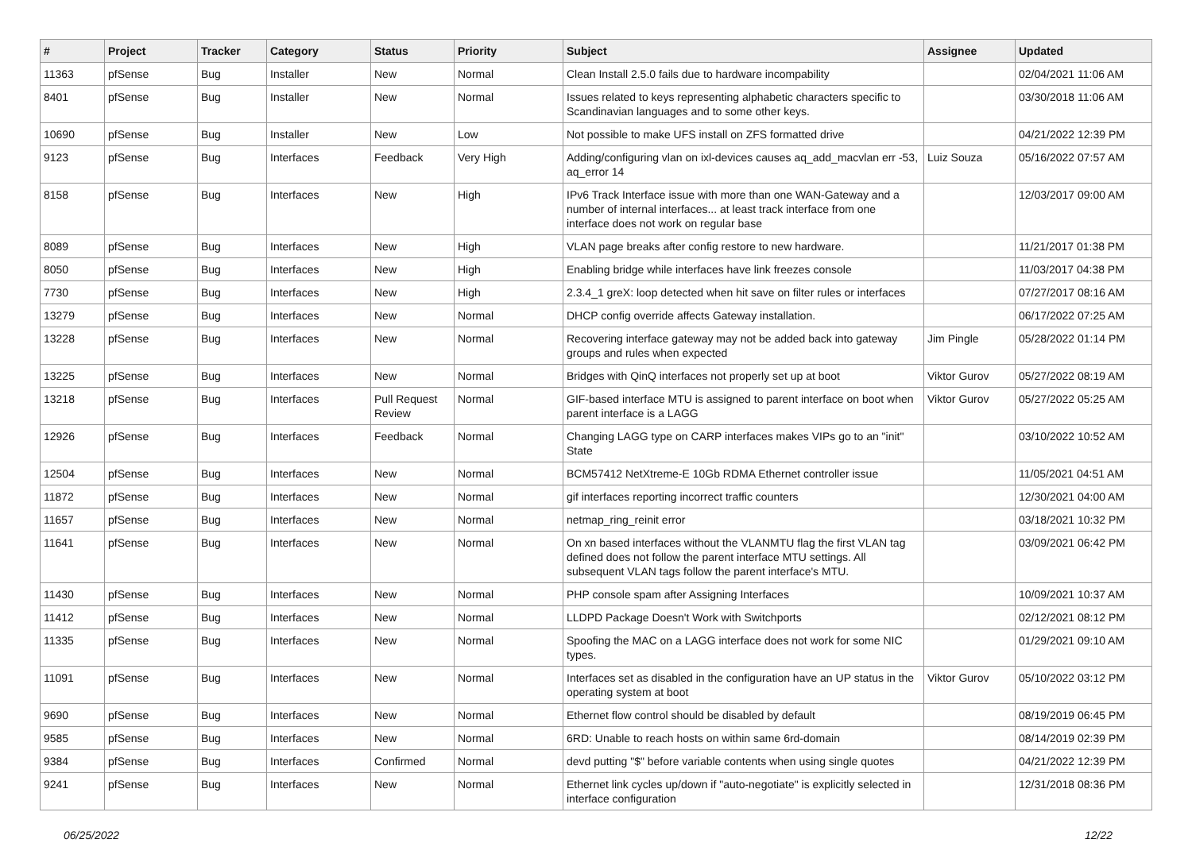| # | Project | Tracker | Category | Status | Priority | Subject | Assignee | Updated |
| --- | --- | --- | --- | --- | --- | --- | --- | --- |
| 11363 | pfSense | Bug | Installer | New | Normal | Clean Install 2.5.0 fails due to hardware incompability | | 02/04/2021 11:06 AM |
| 8401 | pfSense | Bug | Installer | New | Normal | Issues related to keys representing alphabetic characters specific to Scandinavian languages and to some other keys. | | 03/30/2018 11:06 AM |
| 10690 | pfSense | Bug | Installer | New | Low | Not possible to make UFS install on ZFS formatted drive | | 04/21/2022 12:39 PM |
| 9123 | pfSense | Bug | Interfaces | Feedback | Very High | Adding/configuring vlan on ixl-devices causes aq_add_macvlan err -53, aq_error 14 | Luiz Souza | 05/16/2022 07:57 AM |
| 8158 | pfSense | Bug | Interfaces | New | High | IPv6 Track Interface issue with more than one WAN-Gateway and a number of internal interfaces... at least track interface from one interface does not work on regular base | | 12/03/2017 09:00 AM |
| 8089 | pfSense | Bug | Interfaces | New | High | VLAN page breaks after config restore to new hardware. | | 11/21/2017 01:38 PM |
| 8050 | pfSense | Bug | Interfaces | New | High | Enabling bridge while interfaces have link freezes console | | 11/03/2017 04:38 PM |
| 7730 | pfSense | Bug | Interfaces | New | High | 2.3.4_1 greX: loop detected when hit save on filter rules or interfaces | | 07/27/2017 08:16 AM |
| 13279 | pfSense | Bug | Interfaces | New | Normal | DHCP config override affects Gateway installation. | | 06/17/2022 07:25 AM |
| 13228 | pfSense | Bug | Interfaces | New | Normal | Recovering interface gateway may not be added back into gateway groups and rules when expected | Jim Pingle | 05/28/2022 01:14 PM |
| 13225 | pfSense | Bug | Interfaces | New | Normal | Bridges with QinQ interfaces not properly set up at boot | Viktor Gurov | 05/27/2022 08:19 AM |
| 13218 | pfSense | Bug | Interfaces | Pull Request Review | Normal | GIF-based interface MTU is assigned to parent interface on boot when parent interface is a LAGG | Viktor Gurov | 05/27/2022 05:25 AM |
| 12926 | pfSense | Bug | Interfaces | Feedback | Normal | Changing LAGG type on CARP interfaces makes VIPs go to an "init" State | | 03/10/2022 10:52 AM |
| 12504 | pfSense | Bug | Interfaces | New | Normal | BCM57412 NetXtreme-E 10Gb RDMA Ethernet controller issue | | 11/05/2021 04:51 AM |
| 11872 | pfSense | Bug | Interfaces | New | Normal | gif interfaces reporting incorrect traffic counters | | 12/30/2021 04:00 AM |
| 11657 | pfSense | Bug | Interfaces | New | Normal | netmap_ring_reinit error | | 03/18/2021 10:32 PM |
| 11641 | pfSense | Bug | Interfaces | New | Normal | On xn based interfaces without the VLANMTU flag the first VLAN tag defined does not follow the parent interface MTU settings. All subsequent VLAN tags follow the parent interface's MTU. | | 03/09/2021 06:42 PM |
| 11430 | pfSense | Bug | Interfaces | New | Normal | PHP console spam after Assigning Interfaces | | 10/09/2021 10:37 AM |
| 11412 | pfSense | Bug | Interfaces | New | Normal | LLDPD Package Doesn't Work with Switchports | | 02/12/2021 08:12 PM |
| 11335 | pfSense | Bug | Interfaces | New | Normal | Spoofing the MAC on a LAGG interface does not work for some NIC types. | | 01/29/2021 09:10 AM |
| 11091 | pfSense | Bug | Interfaces | New | Normal | Interfaces set as disabled in the configuration have an UP status in the operating system at boot | Viktor Gurov | 05/10/2022 03:12 PM |
| 9690 | pfSense | Bug | Interfaces | New | Normal | Ethernet flow control should be disabled by default | | 08/19/2019 06:45 PM |
| 9585 | pfSense | Bug | Interfaces | New | Normal | 6RD: Unable to reach hosts on within same 6rd-domain | | 08/14/2019 02:39 PM |
| 9384 | pfSense | Bug | Interfaces | Confirmed | Normal | devd putting "$" before variable contents when using single quotes | | 04/21/2022 12:39 PM |
| 9241 | pfSense | Bug | Interfaces | New | Normal | Ethernet link cycles up/down if "auto-negotiate" is explicitly selected in interface configuration | | 12/31/2018 08:36 PM |
06/25/2022 12/22